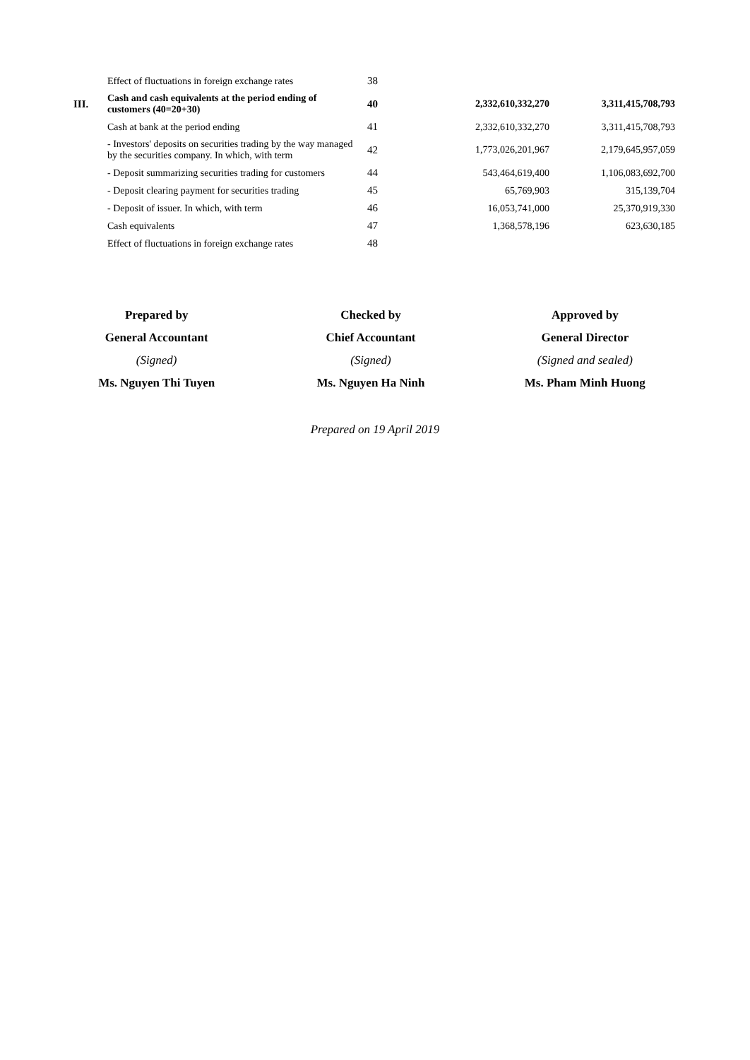| | Effect of fluctuations in foreign exchange rates | 38 | | |
| III. | Cash and cash equivalents at the period ending of customers (40=20+30) | 40 | 2,332,610,332,270 | 3,311,415,708,793 |
| | Cash at bank at the period ending | 41 | 2,332,610,332,270 | 3,311,415,708,793 |
| | - Investors' deposits on securities trading by the way managed by the securities company. In which, with term | 42 | 1,773,026,201,967 | 2,179,645,957,059 |
| | - Deposit summarizing securities trading for customers | 44 | 543,464,619,400 | 1,106,083,692,700 |
| | - Deposit clearing payment for securities trading | 45 | 65,769,903 | 315,139,704 |
| | - Deposit of issuer. In which, with term | 46 | 16,053,741,000 | 25,370,919,330 |
| | Cash equivalents | 47 | 1,368,578,196 | 623,630,185 |
| | Effect of fluctuations in foreign exchange rates | 48 | | |
Prepared by
General Accountant
(Signed)
Ms. Nguyen Thi Tuyen
Checked by
Chief Accountant
(Signed)
Ms. Nguyen Ha Ninh
Approved by
General Director
(Signed and sealed)
Ms. Pham Minh Huong
Prepared on 19 April 2019